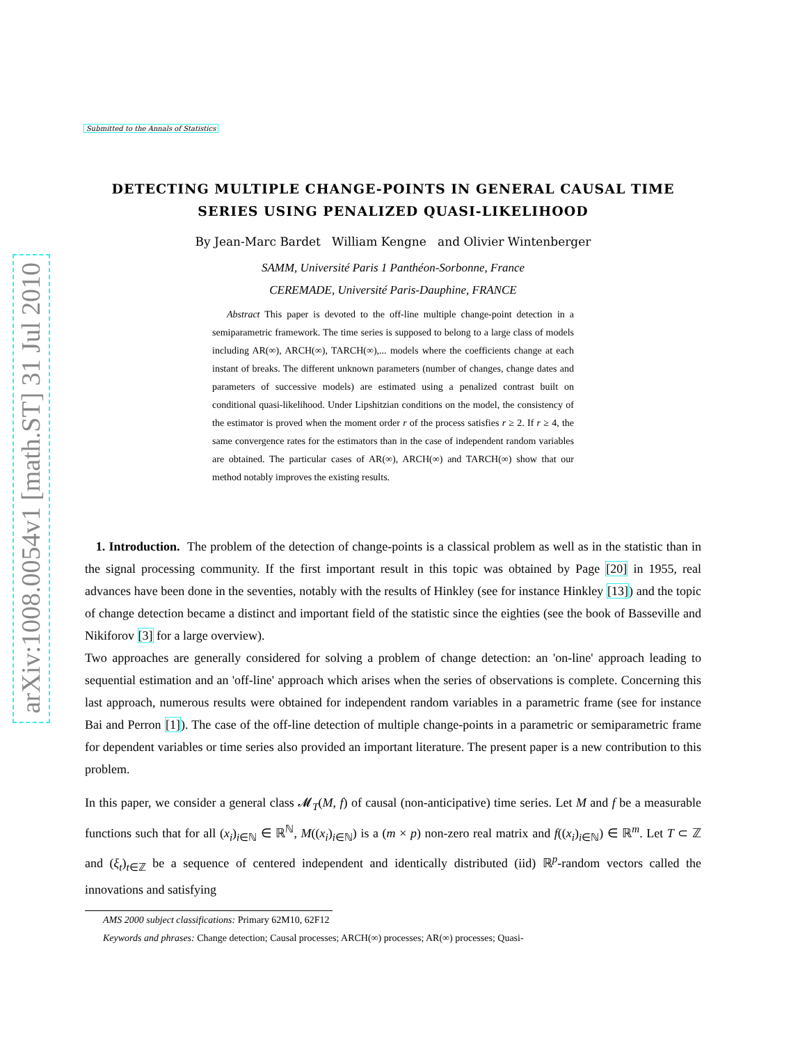arXiv:1008.0054v1 [math.ST] 31 Jul 2010
Submitted to the Annals of Statistics
DETECTING MULTIPLE CHANGE-POINTS IN GENERAL CAUSAL TIME SERIES USING PENALIZED QUASI-LIKELIHOOD
By Jean-Marc Bardet William Kengne and Olivier Wintenberger
SAMM, Université Paris 1 Panthéon-Sorbonne, France
CEREMADE, Université Paris-Dauphine, FRANCE
Abstract This paper is devoted to the off-line multiple change-point detection in a semiparametric framework. The time series is supposed to belong to a large class of models including AR(∞), ARCH(∞), TARCH(∞),... models where the coefficients change at each instant of breaks. The different unknown parameters (number of changes, change dates and parameters of successive models) are estimated using a penalized contrast built on conditional quasi-likelihood. Under Lipshitzian conditions on the model, the consistency of the estimator is proved when the moment order r of the process satisfies r ≥ 2. If r ≥ 4, the same convergence rates for the estimators than in the case of independent random variables are obtained. The particular cases of AR(∞), ARCH(∞) and TARCH(∞) show that our method notably improves the existing results.
1. Introduction. The problem of the detection of change-points is a classical problem as well as in the statistic than in the signal processing community. If the first important result in this topic was obtained by Page [20] in 1955, real advances have been done in the seventies, notably with the results of Hinkley (see for instance Hinkley [13]) and the topic of change detection became a distinct and important field of the statistic since the eighties (see the book of Basseville and Nikiforov [3] for a large overview).
Two approaches are generally considered for solving a problem of change detection: an 'on-line' approach leading to sequential estimation and an 'off-line' approach which arises when the series of observations is complete. Concerning this last approach, numerous results were obtained for independent random variables in a parametric frame (see for instance Bai and Perron [1]). The case of the off-line detection of multiple change-points in a parametric or semiparametric frame for dependent variables or time series also provided an important literature. The present paper is a new contribution to this problem.
In this paper, we consider a general class 𝓜<sub>T</sub>(M, f) of causal (non-anticipative) time series. Let M and f be a measurable functions such that for all (x<sub>i</sub>)<sub>i∈ℕ</sub> ∈ ℝ<sup>ℕ</sup>, M((x<sub>i</sub>)<sub>i∈ℕ</sub>) is a (m × p) non-zero real matrix and f((x<sub>i</sub>)<sub>i∈ℕ</sub>) ∈ ℝ<sup>m</sup>. Let T ⊂ ℤ and (ξ<sub>t</sub>)<sub>t∈ℤ</sub> be a sequence of centered independent and identically distributed (iid) ℝ<sup>p</sup>-random vectors called the innovations and satisfying
AMS 2000 subject classifications: Primary 62M10, 62F12
Keywords and phrases: Change detection; Causal processes; ARCH(∞) processes; AR(∞) processes; Quasi-